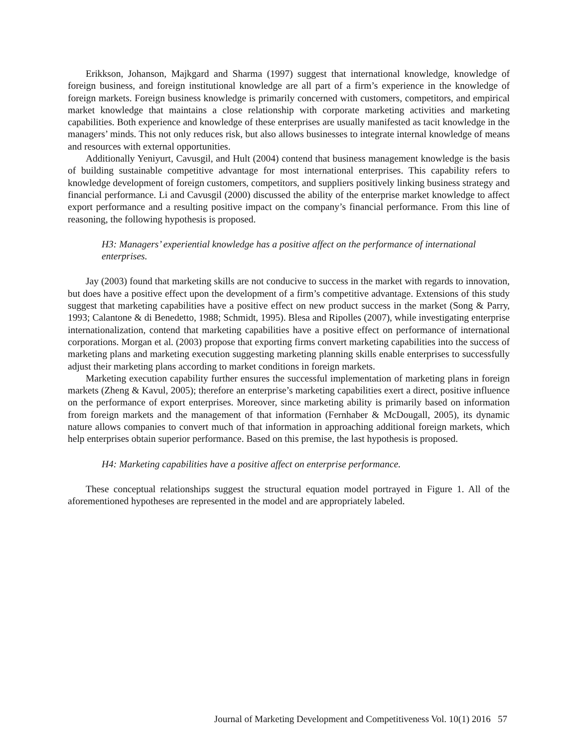Erikkson, Johanson, Majkgard and Sharma (1997) suggest that international knowledge, knowledge of foreign business, and foreign institutional knowledge are all part of a firm’s experience in the knowledge of foreign markets. Foreign business knowledge is primarily concerned with customers, competitors, and empirical market knowledge that maintains a close relationship with corporate marketing activities and marketing capabilities. Both experience and knowledge of these enterprises are usually manifested as tacit knowledge in the managers’ minds. This not only reduces risk, but also allows businesses to integrate internal knowledge of means and resources with external opportunities.
Additionally Yeniyurt, Cavusgil, and Hult (2004) contend that business management knowledge is the basis of building sustainable competitive advantage for most international enterprises. This capability refers to knowledge development of foreign customers, competitors, and suppliers positively linking business strategy and financial performance. Li and Cavusgil (2000) discussed the ability of the enterprise market knowledge to affect export performance and a resulting positive impact on the company’s financial performance. From this line of reasoning, the following hypothesis is proposed.
H3: Managers’ experiential knowledge has a positive affect on the performance of international enterprises.
Jay (2003) found that marketing skills are not conducive to success in the market with regards to innovation, but does have a positive effect upon the development of a firm’s competitive advantage. Extensions of this study suggest that marketing capabilities have a positive effect on new product success in the market (Song & Parry, 1993; Calantone & di Benedetto, 1988; Schmidt, 1995). Blesa and Ripolles (2007), while investigating enterprise internationalization, contend that marketing capabilities have a positive effect on performance of international corporations. Morgan et al. (2003) propose that exporting firms convert marketing capabilities into the success of marketing plans and marketing execution suggesting marketing planning skills enable enterprises to successfully adjust their marketing plans according to market conditions in foreign markets.
Marketing execution capability further ensures the successful implementation of marketing plans in foreign markets (Zheng & Kavul, 2005); therefore an enterprise’s marketing capabilities exert a direct, positive influence on the performance of export enterprises. Moreover, since marketing ability is primarily based on information from foreign markets and the management of that information (Fernhaber & McDougall, 2005), its dynamic nature allows companies to convert much of that information in approaching additional foreign markets, which help enterprises obtain superior performance. Based on this premise, the last hypothesis is proposed.
H4: Marketing capabilities have a positive affect on enterprise performance.
These conceptual relationships suggest the structural equation model portrayed in Figure 1. All of the aforementioned hypotheses are represented in the model and are appropriately labeled.
Journal of Marketing Development and Competitiveness Vol. 10(1) 2016 57